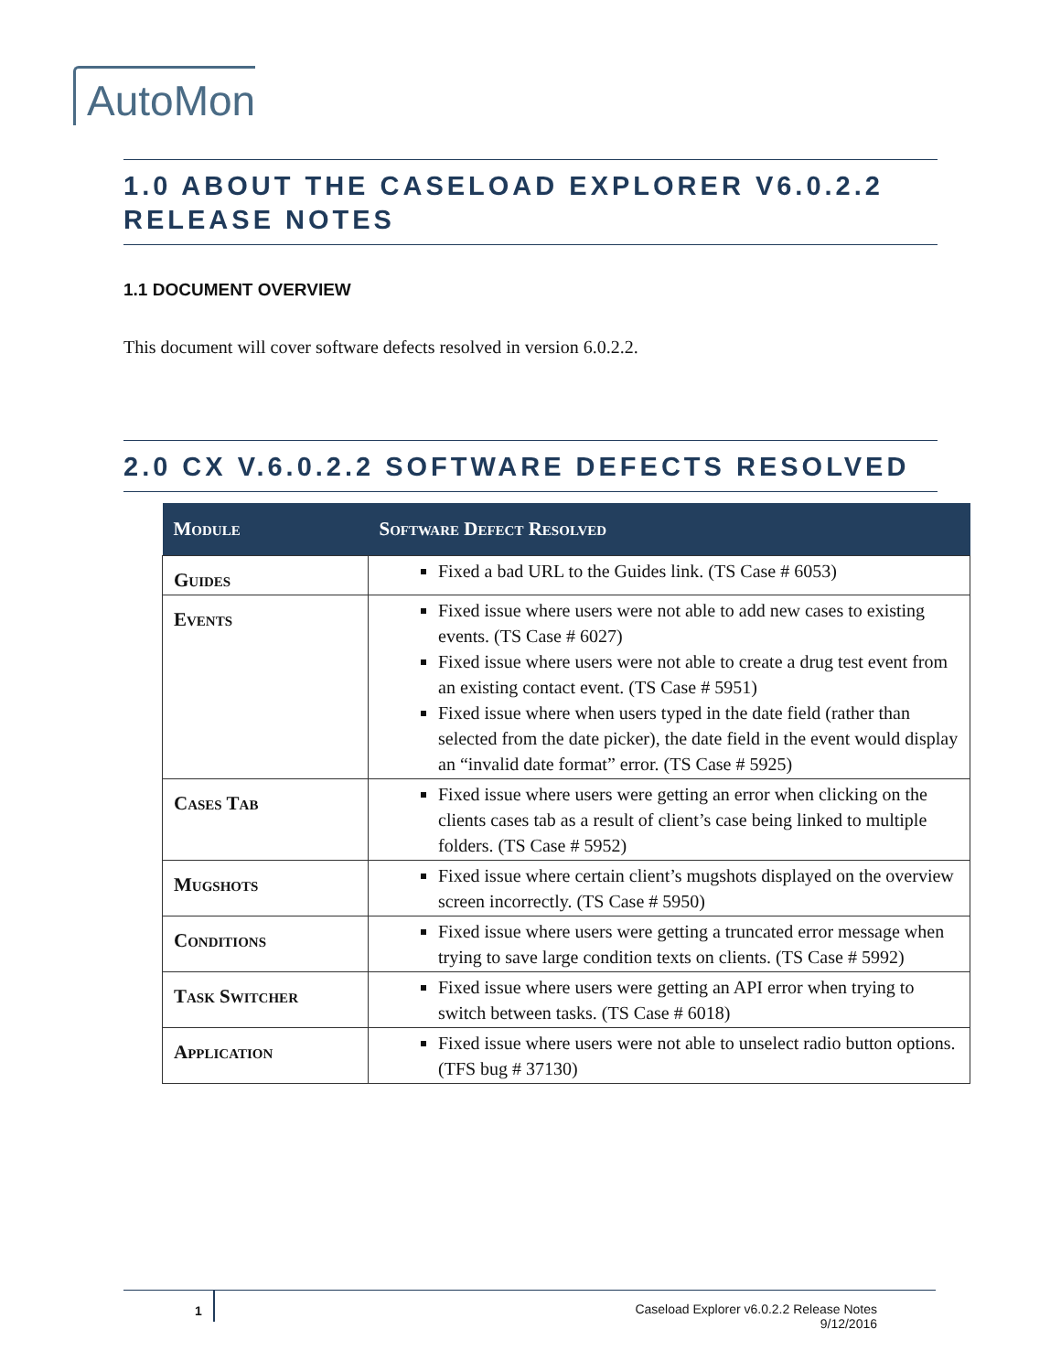AutoMon
1.0 ABOUT THE CASELOAD EXPLORER V6.0.2.2 RELEASE NOTES
1.1 DOCUMENT OVERVIEW
This document will cover software defects resolved in version 6.0.2.2.
2.0 CX V.6.0.2.2 SOFTWARE DEFECTS RESOLVED
| Module | Software Defect Resolved |
| --- | --- |
| Guides | Fixed a bad URL to the Guides link. (TS Case # 6053) |
| Events | Fixed issue where users were not able to add new cases to existing events. (TS Case # 6027) Fixed issue where users were not able to create a drug test event from an existing contact event. (TS Case # 5951) Fixed issue where when users typed in the date field (rather than selected from the date picker), the date field in the event would display an “invalid date format” error. (TS Case # 5925) |
| Cases Tab | Fixed issue where users were getting an error when clicking on the clients cases tab as a result of client’s case being linked to multiple folders. (TS Case # 5952) |
| Mugshots | Fixed issue where certain client’s mugshots displayed on the overview screen incorrectly. (TS Case # 5950) |
| Conditions | Fixed issue where users were getting a truncated error message when trying to save large condition texts on clients. (TS Case # 5992) |
| Task Switcher | Fixed issue where users were getting an API error when trying to switch between tasks. (TS Case # 6018) |
| Application | Fixed issue where users were not able to unselect radio button options. (TFS bug # 37130) |
1
Caseload Explorer v6.0.2.2 Release Notes
9/12/2016